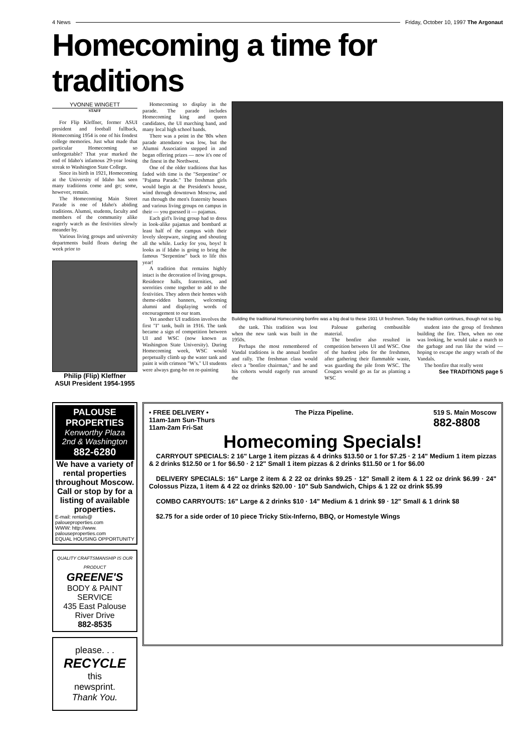4 News Friday, October 10, 1997 The Argonaut
Homecoming a time for traditions
YVONNE WINGETT
STAFF
For Flip Kleffner, former ASUI president and football fullback, Homecoming 1954 is one of his fondest college memories. Just what made that particular Homecoming so unforgettable? That year marked the end of Idaho's infamous 29-year losing streak to Washington State College.
Since its birth in 1921, Homecoming at the University of Idaho has seen many traditions come and go; some, however, remain.
The Homecoming Main Street Parade is one of Idaho's abiding traditions. Alumni, students, faculty and members of the community alike eagerly watch as the festivities slowly meander by.
Various living groups and university departments build floats during the week prior to
Philip (Flip) Kleffner
ASUI President 1954-1955
Homecoming to display in the parade. The parade includes Homecoming king and queen candidates, the UI marching band, and many local high school bands.
There was a point in the '80s when parade attendance was low, but the Alumni Association stepped in and began offering prizes — now it's one of the finest in the Northwest.
One of the older traditions that has faded with time is the "Serpentine" or "Pajama Parade." The freshman girls would begin at the President's house, wind through downtown Moscow, and run through the men's fraternity houses and various living groups on campus in their — you guessed it — pajamas.
Each girl's living group had to dress in look-alike pajamas and bombard at least half of the campus with their lovely sleepware, singing and shouting all the while. Lucky for you, boys! It looks as if Idaho is going to bring the famous "Serpentine" back to life this year!
A tradition that remains highly intact is the decoration of living groups. Residence halls, fraternities, and sororities come together to add to the festivities. They adorn their homes with theme-ridden banners, welcoming alumni and displaying words of encouragement to our team.
Yet another UI tradition involves the first "I" tank, built in 1916. The tank became a sign of competition between UI and WSC (now known as Washington State University). During Homecoming week, WSC would perpetually climb up the water tank and paint it with crimson "W's." UI students were always gung-ho on re-painting
Building the traditional Homecoming bonfire was a big deal to these 1931 UI freshmen. Today the tradition continues, though not so big.
the tank. This tradition was lost when the new tank was built in the 1950s.
Perhaps the most remembered of Vandal traditions is the annual bonfire and rally. The freshman class would elect a "bonfire chairman," and he and his cohorts would eagerly run around the
Palouse gathering combustible material.
The bonfire also resulted in competition between UI and WSC. One of the hardest jobs for the freshmen, after gathering their flammable waste, was guarding the pile from WSC. The Cougars would go as far as planting a WSC
student into the group of freshmen building the fire. Then, when no one was looking, he would take a match to the garbage and run like the wind — hoping to escape the angry wrath of the Vandals.
The bonfire that really went
See TRADITIONS page 5
PALOUSE PROPERTIES
Kenworthy Plaza
2nd & Washington
882-6280
We have a variety of rental properties throughout Moscow. Call or stop by for a listing of available properties.
E-mail: rentals@ paloueproperties.com
WWW: http://www. palouseproperties.com
EQUAL HOUSING OPPORTUNITY
QUALITY CRAFTSMANSHIP IS OUR PRODUCT
GREENE'S
BODY & PAINT SERVICE
435 East Palouse River Drive
882-8535
please. . .
RECYCLE
this
newsprint.
Thank You.
• FREE DELIVERY •
11am-1am Sun-Thurs
11am-2am Fri-Sat
The Pizza Pipeline. 519 S. Main Moscow
882-8808
Homecoming Specials!
CARRYOUT SPECIALS: 2 16" Large 1 item pizzas & 4 drinks $13.50 or 1 for $7.25 · 2 14" Medium 1 item pizzas & 2 drinks $12.50 or 1 for $6.50 · 2 12" Small 1 item pizzas & 2 drinks $11.50 or 1 for $6.00
DELIVERY SPECIALS: 16" Large 2 item & 2 22 oz drinks $9.25 · 12" Small 2 item & 1 22 oz drink $6.99 · 24" Colossus Pizza, 1 item & 4 22 oz drinks $20.00 · 10" Sub Sandwich, Chips & 1 22 oz drink $5.99
COMBO CARRYOUTS: 16" Large & 2 drinks $10 · 14" Medium & 1 drink $9 · 12" Small & 1 drink $8
$2.75 for a side order of 10 piece Tricky Stix-Inferno, BBQ, or Homestyle Wings